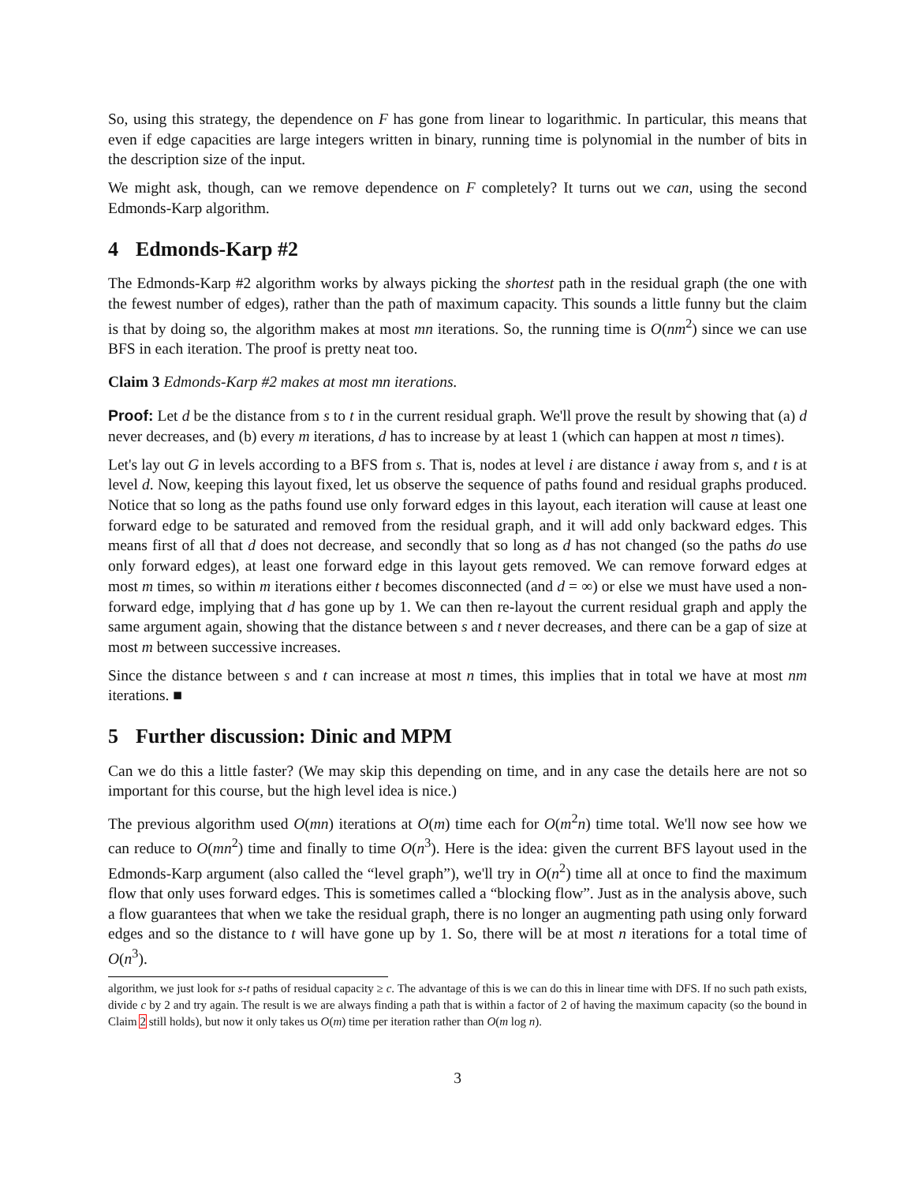So, using this strategy, the dependence on F has gone from linear to logarithmic. In particular, this means that even if edge capacities are large integers written in binary, running time is polynomial in the number of bits in the description size of the input.
We might ask, though, can we remove dependence on F completely? It turns out we can, using the second Edmonds-Karp algorithm.
4 Edmonds-Karp #2
The Edmonds-Karp #2 algorithm works by always picking the shortest path in the residual graph (the one with the fewest number of edges), rather than the path of maximum capacity. This sounds a little funny but the claim is that by doing so, the algorithm makes at most mn iterations. So, the running time is O(nm<sup>2</sup>) since we can use BFS in each iteration. The proof is pretty neat too.
Claim 3 Edmonds-Karp #2 makes at most mn iterations.
Proof: Let d be the distance from s to t in the current residual graph. We'll prove the result by showing that (a) d never decreases, and (b) every m iterations, d has to increase by at least 1 (which can happen at most n times).
Let's lay out G in levels according to a BFS from s. That is, nodes at level i are distance i away from s, and t is at level d. Now, keeping this layout fixed, let us observe the sequence of paths found and residual graphs produced. Notice that so long as the paths found use only forward edges in this layout, each iteration will cause at least one forward edge to be saturated and removed from the residual graph, and it will add only backward edges. This means first of all that d does not decrease, and secondly that so long as d has not changed (so the paths do use only forward edges), at least one forward edge in this layout gets removed. We can remove forward edges at most m times, so within m iterations either t becomes disconnected (and d = ∞) or else we must have used a non-forward edge, implying that d has gone up by 1. We can then re-layout the current residual graph and apply the same argument again, showing that the distance between s and t never decreases, and there can be a gap of size at most m between successive increases.
Since the distance between s and t can increase at most n times, this implies that in total we have at most nm iterations. ■
5 Further discussion: Dinic and MPM
Can we do this a little faster? (We may skip this depending on time, and in any case the details here are not so important for this course, but the high level idea is nice.)
The previous algorithm used O(mn) iterations at O(m) time each for O(m<sup>2</sup>n) time total. We'll now see how we can reduce to O(mn<sup>2</sup>) time and finally to time O(n<sup>3</sup>). Here is the idea: given the current BFS layout used in the Edmonds-Karp argument (also called the “level graph”), we'll try in O(n<sup>2</sup>) time all at once to find the maximum flow that only uses forward edges. This is sometimes called a “blocking flow”. Just as in the analysis above, such a flow guarantees that when we take the residual graph, there is no longer an augmenting path using only forward edges and so the distance to t will have gone up by 1. So, there will be at most n iterations for a total time of O(n<sup>3</sup>).
algorithm, we just look for s-t paths of residual capacity ≥ c. The advantage of this is we can do this in linear time with DFS. If no such path exists, divide c by 2 and try again. The result is we are always finding a path that is within a factor of 2 of having the maximum capacity (so the bound in Claim 2 still holds), but now it only takes us O(m) time per iteration rather than O(m log n).
3